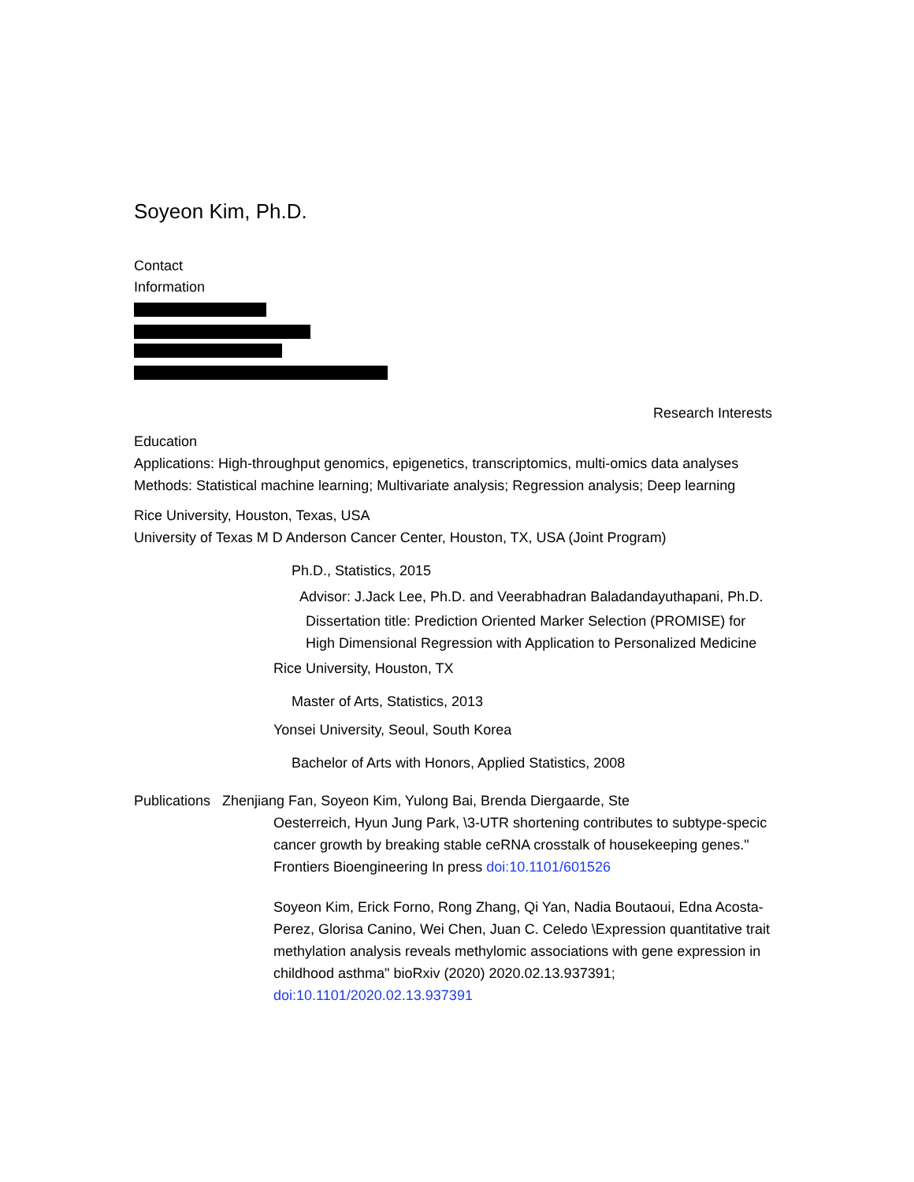Soyeon Kim, Ph.D.
Contact
Information
Research Interests
Education
Applications: High-throughput genomics, epigenetics, transcriptomics, multi-omics data analyses Methods: Statistical machine learning; Multivariate analysis; Regression analysis; Deep learning
Rice University, Houston, Texas, USA
University of Texas M D Anderson Cancer Center, Houston, TX, USA (Joint Program)
Ph.D., Statistics, 2015
Advisor: J.Jack Lee, Ph.D. and Veerabhadran Baladandayuthapani, Ph.D.
Dissertation title: Prediction Oriented Marker Selection (PROMISE) for High Dimensional Regression with Application to Personalized Medicine
Rice University, Houston, TX
Master of Arts, Statistics, 2013
Yonsei University, Seoul, South Korea
Bachelor of Arts with Honors, Applied Statistics, 2008
Publications Zhenjiang Fan, Soyeon Kim, Yulong Bai, Brenda Diergaarde, Ste
Oesterreich, Hyun Jung Park, \3-UTR shortening contributes to subtype-specic cancer growth by breaking stable ceRNA crosstalk of housekeeping genes." Frontiers Bioengineering In press doi:10.1101/601526
Soyeon Kim, Erick Forno, Rong Zhang, Qi Yan, Nadia Boutaoui, Edna Acosta-Perez, Glorisa Canino, Wei Chen, Juan C. Celedo \Expression quantitative trait methylation analysis reveals methylomic associations with gene expression in childhood asthma" bioRxiv (2020) 2020.02.13.937391; doi:10.1101/2020.02.13.937391